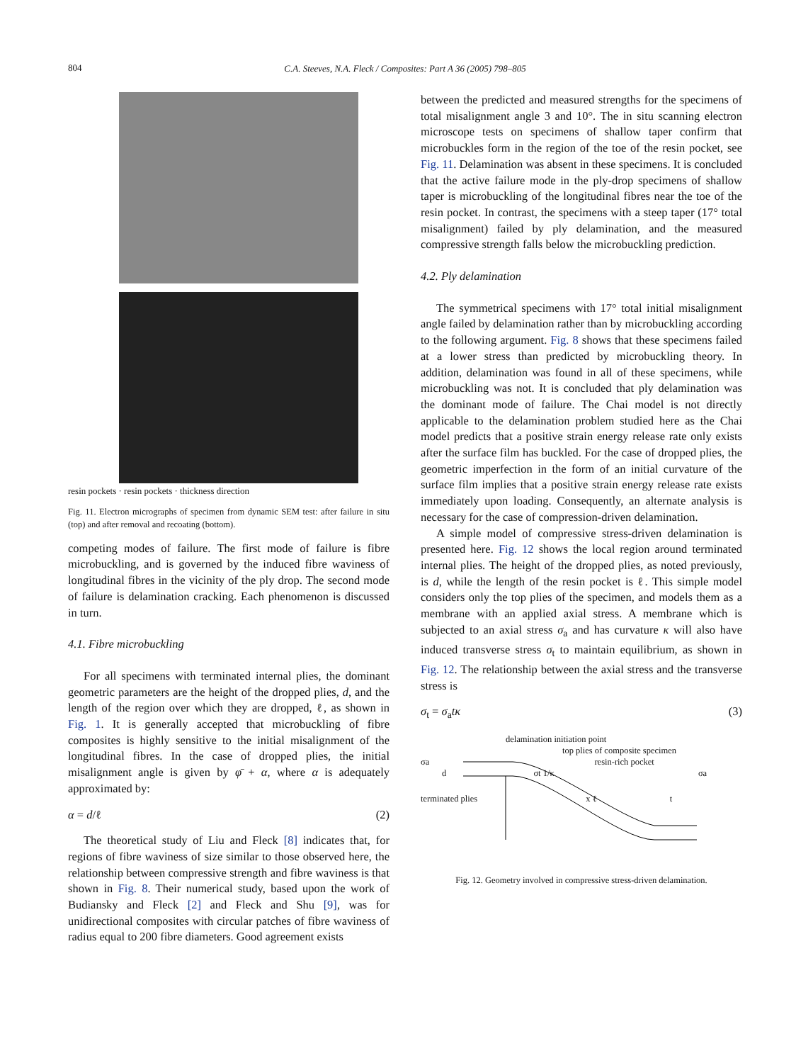804
C.A. Steeves, N.A. Fleck / Composites: Part A 36 (2005) 798–805
resin pockets · resin pockets · thickness direction
Fig. 11. Electron micrographs of specimen from dynamic SEM test: after failure in situ (top) and after removal and recoating (bottom).
competing modes of failure. The first mode of failure is fibre microbuckling, and is governed by the induced fibre waviness of longitudinal fibres in the vicinity of the ply drop. The second mode of failure is delamination cracking. Each phenomenon is discussed in turn.
4.1. Fibre microbuckling
For all specimens with terminated internal plies, the dominant geometric parameters are the height of the dropped plies, d, and the length of the region over which they are dropped, ℓ, as shown in Fig. 1. It is generally accepted that microbuckling of fibre composites is highly sensitive to the initial misalignment of the longitudinal fibres. In the case of dropped plies, the initial misalignment angle is given by φ̄ + α, where α is adequately approximated by:
α = d/ℓ (2)
The theoretical study of Liu and Fleck [8] indicates that, for regions of fibre waviness of size similar to those observed here, the relationship between compressive strength and fibre waviness is that shown in Fig. 8. Their numerical study, based upon the work of Budiansky and Fleck [2] and Fleck and Shu [9], was for unidirectional composites with circular patches of fibre waviness of radius equal to 200 fibre diameters. Good agreement exists
between the predicted and measured strengths for the specimens of total misalignment angle 3 and 10°. The in situ scanning electron microscope tests on specimens of shallow taper confirm that microbuckles form in the region of the toe of the resin pocket, see Fig. 11. Delamination was absent in these specimens. It is concluded that the active failure mode in the ply-drop specimens of shallow taper is microbuckling of the longitudinal fibres near the toe of the resin pocket. In contrast, the specimens with a steep taper (17° total misalignment) failed by ply delamination, and the measured compressive strength falls below the microbuckling prediction.
4.2. Ply delamination
The symmetrical specimens with 17° total initial misalignment angle failed by delamination rather than by microbuckling according to the following argument. Fig. 8 shows that these specimens failed at a lower stress than predicted by microbuckling theory. In addition, delamination was found in all of these specimens, while microbuckling was not. It is concluded that ply delamination was the dominant mode of failure. The Chai model is not directly applicable to the delamination problem studied here as the Chai model predicts that a positive strain energy release rate only exists after the surface film has buckled. For the case of dropped plies, the geometric imperfection in the form of an initial curvature of the surface film implies that a positive strain energy release rate exists immediately upon loading. Consequently, an alternate analysis is necessary for the case of compression-driven delamination.
A simple model of compressive stress-driven delamination is presented here. Fig. 12 shows the local region around terminated internal plies. The height of the dropped plies, as noted previously, is d, while the length of the resin pocket is ℓ. This simple model considers only the top plies of the specimen, and models them as a membrane with an applied axial stress. A membrane which is subjected to an axial stress σ<sub>a</sub> and has curvature κ will also have induced transverse stress σ<sub>t</sub> to maintain equilibrium, as shown in Fig. 12. The relationship between the axial stress and the transverse stress is
σ<sub>t</sub> = σ<sub>a</sub>tκ (3)
delamination initiation point
top plies of composite specimen
σa resin-rich pocket
d σt 1/κ σa
terminated plies x ℓ t
Fig. 12. Geometry involved in compressive stress-driven delamination.